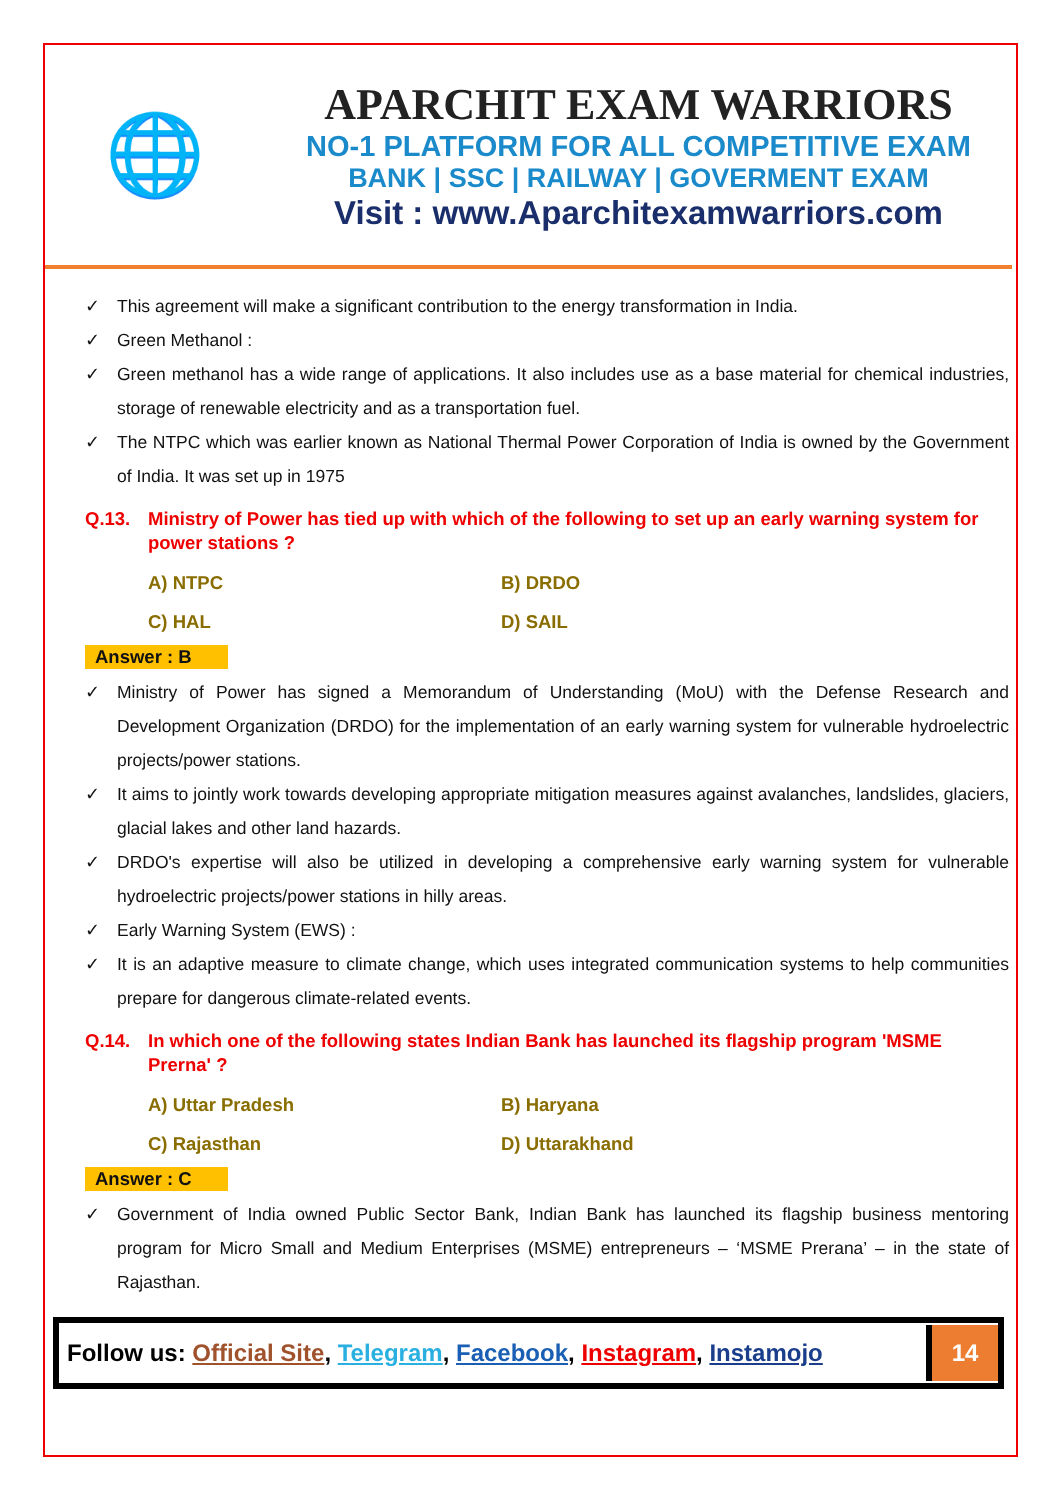🌐
APARCHIT EXAM WARRIORS
NO-1 PLATFORM FOR ALL COMPETITIVE EXAM
BANK | SSC | RAILWAY | GOVERMENT EXAM
Visit : www.Aparchitexamwarriors.com
✓ This agreement will make a significant contribution to the energy transformation in India.
✓ Green Methanol :
✓ Green methanol has a wide range of applications. It also includes use as a base material for chemical industries, storage of renewable electricity and as a transportation fuel.
✓ The NTPC which was earlier known as National Thermal Power Corporation of India is owned by the Government of India. It was set up in 1975
Q.13. Ministry of Power has tied up with which of the following to set up an early warning system for power stations ?
A) NTPC
B) DRDO
C) HAL
D) SAIL
Answer : B
✓ Ministry of Power has signed a Memorandum of Understanding (MoU) with the Defense Research and Development Organization (DRDO) for the implementation of an early warning system for vulnerable hydroelectric projects/power stations.
✓ It aims to jointly work towards developing appropriate mitigation measures against avalanches, landslides, glaciers, glacial lakes and other land hazards.
✓ DRDO's expertise will also be utilized in developing a comprehensive early warning system for vulnerable hydroelectric projects/power stations in hilly areas.
✓ Early Warning System (EWS) :
✓ It is an adaptive measure to climate change, which uses integrated communication systems to help communities prepare for dangerous climate-related events.
Q.14. In which one of the following states Indian Bank has launched its flagship program 'MSME Prerna' ?
A) Uttar Pradesh
B) Haryana
C) Rajasthan
D) Uttarakhand
Answer : C
✓ Government of India owned Public Sector Bank, Indian Bank has launched its flagship business mentoring program for Micro Small and Medium Enterprises (MSME) entrepreneurs – ‘MSME Prerana’ – in the state of Rajasthan.
Follow us: Official Site, Telegram, Facebook, Instagram, Instamojo
14